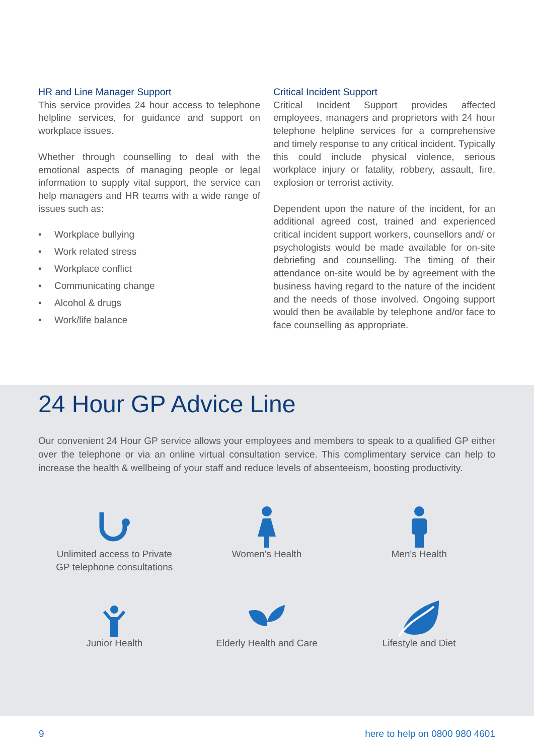HR and Line Manager Support
This service provides 24 hour access to telephone helpline services, for guidance and support on workplace issues.
Whether through counselling to deal with the emotional aspects of managing people or legal information to supply vital support, the service can help managers and HR teams with a wide range of issues such as:
• Workplace bullying
• Work related stress
• Workplace conflict
• Communicating change
• Alcohol & drugs
• Work/life balance
Critical Incident Support
Critical Incident Support provides affected employees, managers and proprietors with 24 hour telephone helpline services for a comprehensive and timely response to any critical incident. Typically this could include physical violence, serious workplace injury or fatality, robbery, assault, fire, explosion or terrorist activity.
Dependent upon the nature of the incident, for an additional agreed cost, trained and experienced critical incident support workers, counsellors and/ or psychologists would be made available for on-site debriefing and counselling. The timing of their attendance on-site would be by agreement with the business having regard to the nature of the incident and the needs of those involved. Ongoing support would then be available by telephone and/or face to face counselling as appropriate.
24 Hour GP Advice Line
Our convenient 24 Hour GP service allows your employees and members to speak to a qualified GP either over the telephone or via an online virtual consultation service. This complimentary service can help to increase the health & wellbeing of your staff and reduce levels of absenteeism, boosting productivity.
Unlimited access to Private
GP telephone consultations
Women's Health
Men's Health
Junior Health
Elderly Health and Care
Lifestyle and Diet
9 here to help on 0800 980 4601